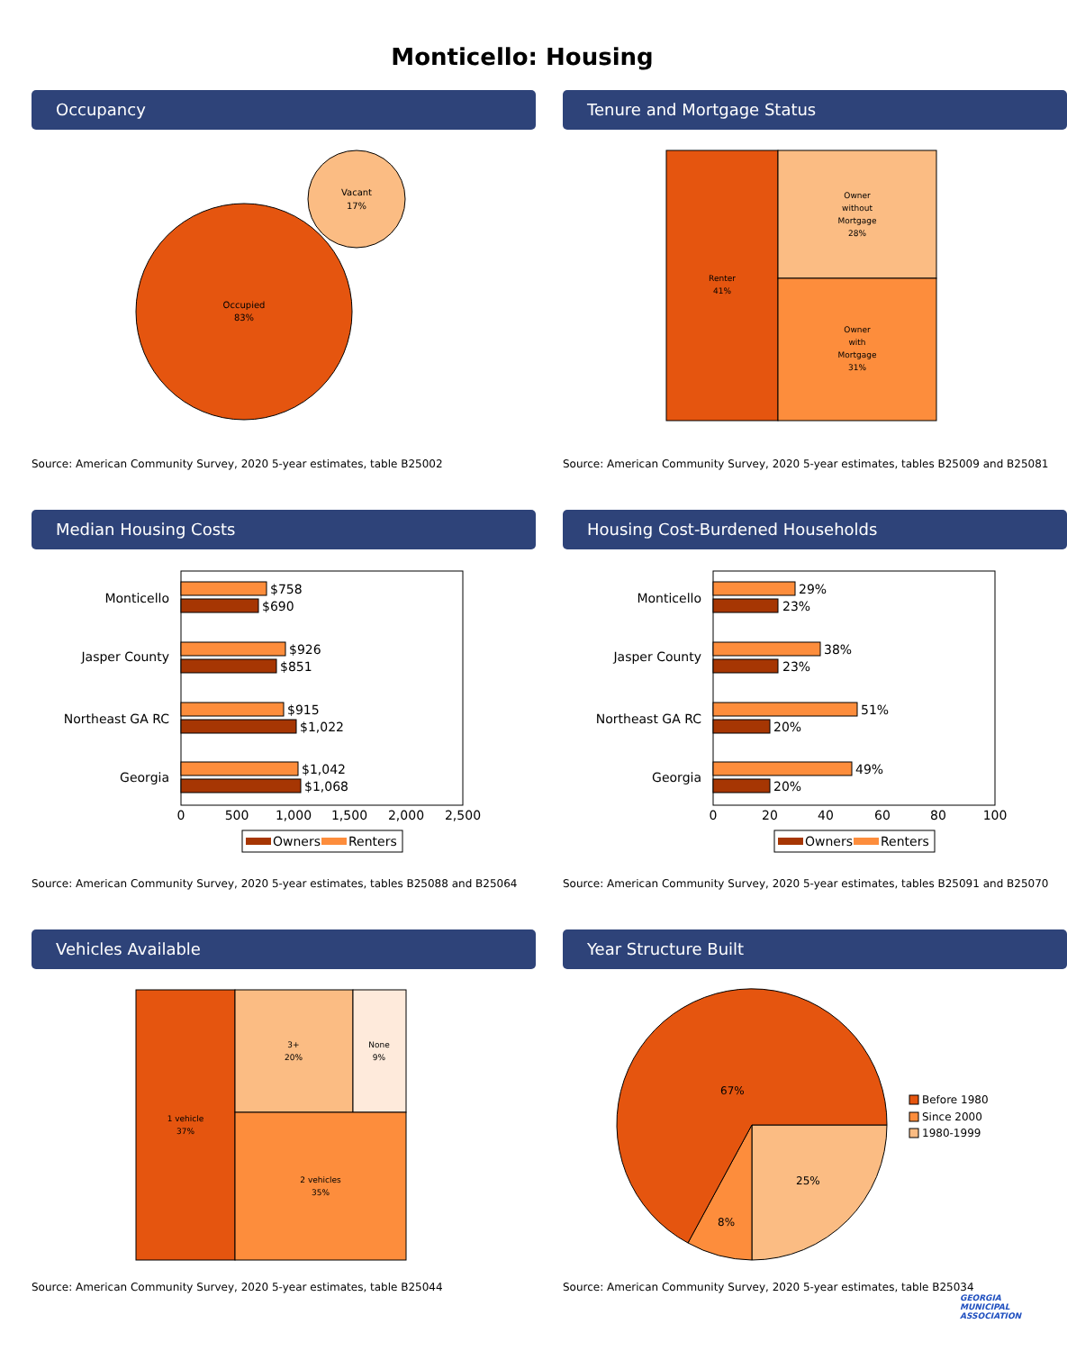Monticello: Housing
Occupancy
Occupied
83%
Vacant
17%
Source: American Community Survey, 2020 5-year estimates, table B25002
Tenure and Mortgage Status
Renter
41%
Owner
without
Mortgage
28%
Owner
with
Mortgage
31%
Source: American Community Survey, 2020 5-year estimates, tables B25009 and B25081
Median Housing Costs
Monticello
Jasper County
Northeast GA RC
Georgia
$758
$690
$926
$851
$915
$1,022
$1,042
$1,068
0
500
1,000
1,500
2,000
2,500
Owners
Renters
Source: American Community Survey, 2020 5-year estimates, tables B25088 and B25064
Housing Cost-Burdened Households
Monticello
Jasper County
Northeast GA RC
Georgia
29%
23%
38%
23%
51%
20%
49%
20%
0
20
40
60
80
100
Owners
Renters
Source: American Community Survey, 2020 5-year estimates, tables B25091 and B25070
Vehicles Available
1 vehicle
37%
3+
20%
None
9%
2 vehicles
35%
Source: American Community Survey, 2020 5-year estimates, table B25044
Year Structure Built
67%
8%
25%
Before 1980
Since 2000
1980-1999
Source: American Community Survey, 2020 5-year estimates, table B25034
GEORGIA
MUNICIPAL
ASSOCIATION